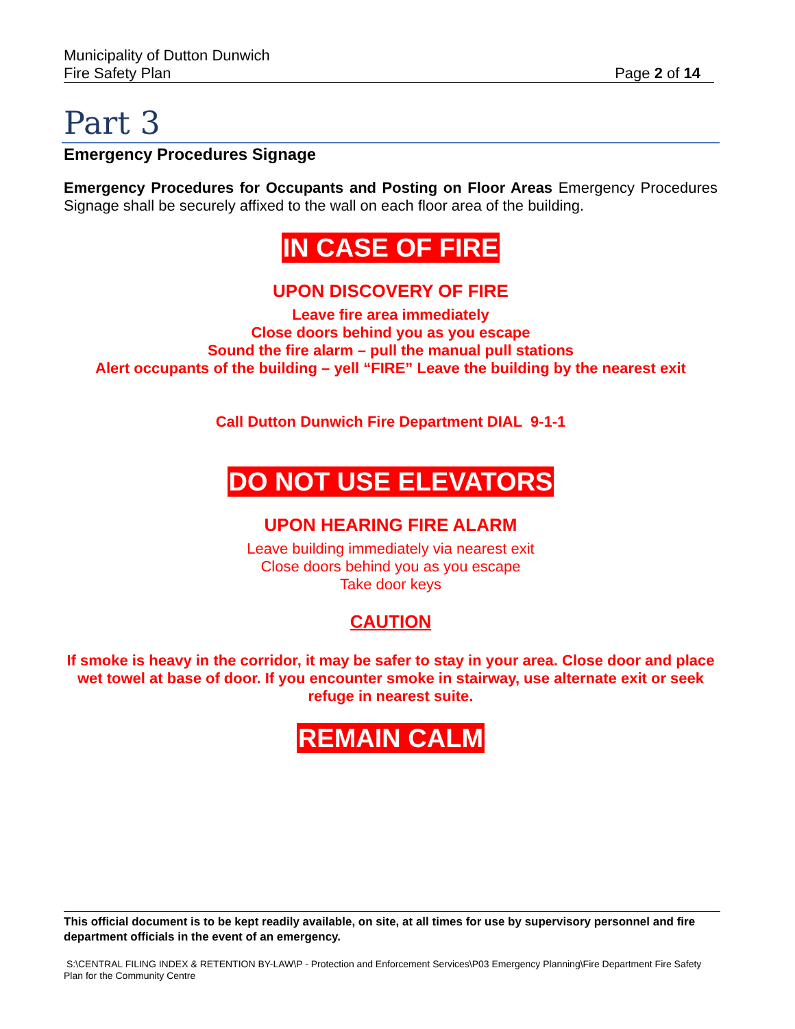Municipality of Dutton Dunwich
Fire Safety Plan
Page 2 of 14
Part 3
Emergency Procedures Signage
Emergency Procedures for Occupants and Posting on Floor Areas Emergency Procedures Signage shall be securely affixed to the wall on each floor area of the building.
IN CASE OF FIRE
UPON DISCOVERY OF FIRE
Leave fire area immediately
Close doors behind you as you escape
Sound the fire alarm – pull the manual pull stations
Alert occupants of the building – yell “FIRE” Leave the building by the nearest exit
Call Dutton Dunwich Fire Department DIAL 9-1-1
DO NOT USE ELEVATORS
UPON HEARING FIRE ALARM
Leave building immediately via nearest exit
Close doors behind you as you escape
Take door keys
CAUTION
If smoke is heavy in the corridor, it may be safer to stay in your area. Close door and place wet towel at base of door. If you encounter smoke in stairway, use alternate exit or seek refuge in nearest suite.
REMAIN CALM
This official document is to be kept readily available, on site, at all times for use by supervisory personnel and fire department officials in the event of an emergency.
S:\CENTRAL FILING INDEX & RETENTION BY-LAW\P - Protection and Enforcement Services\P03 Emergency Planning\Fire Department Fire Safety Plan for the Community Centre